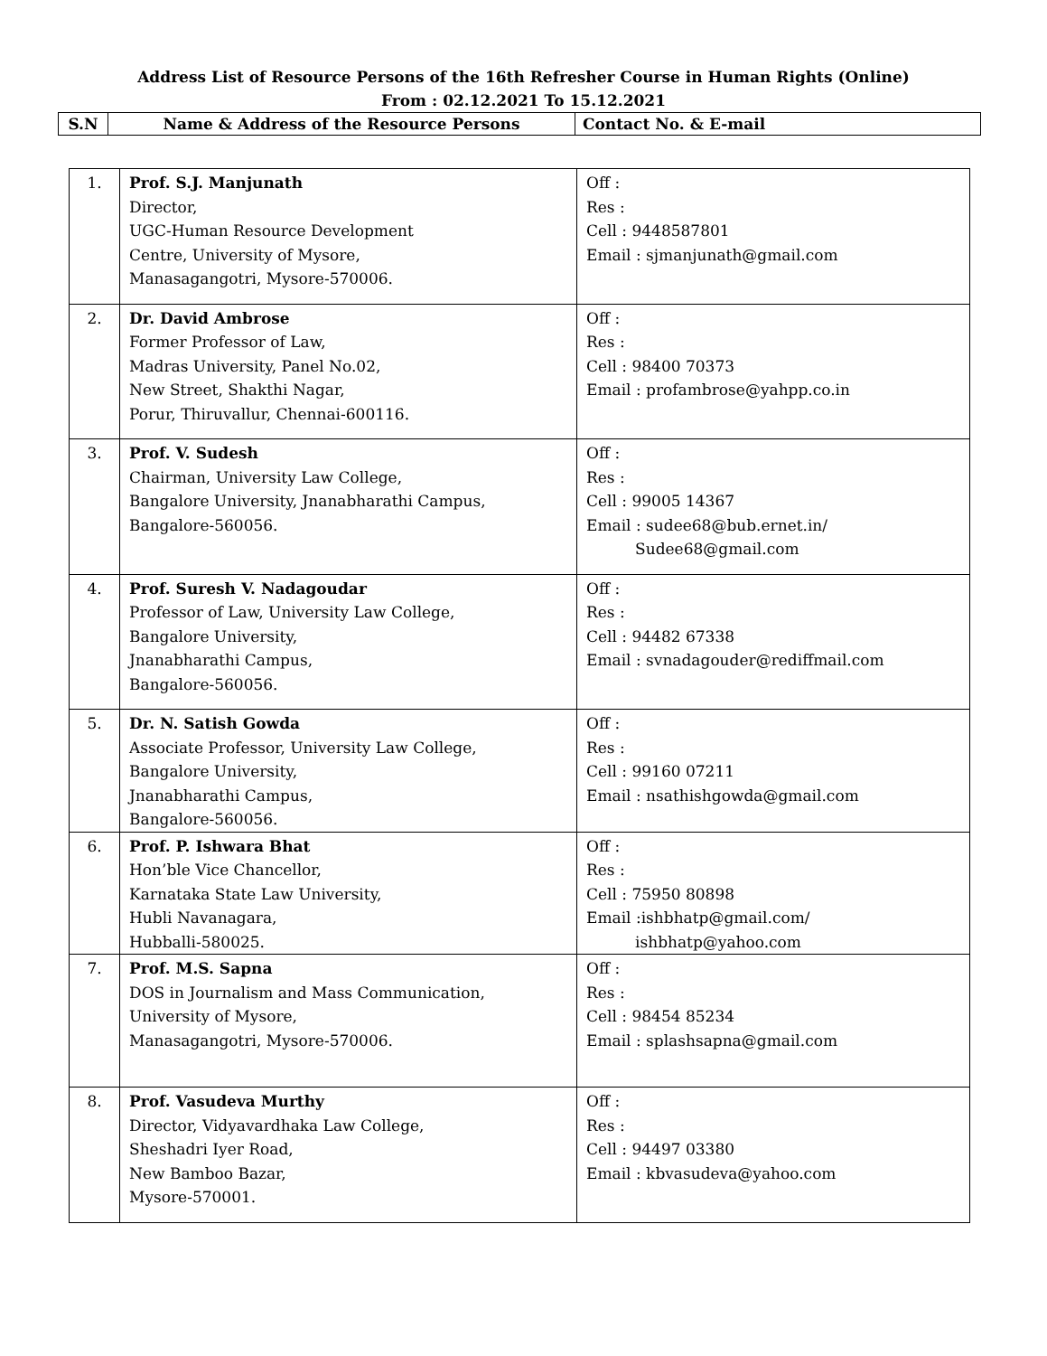Address List of Resource Persons of the 16th Refresher Course in Human Rights (Online)
From : 02.12.2021 To 15.12.2021
| S.N | Name & Address of the Resource Persons | Contact No. & E-mail |
| --- | --- | --- |
| 1. | Prof. S.J. Manjunath Director, UGC-Human Resource Development Centre, University of Mysore, Manasagangotri, Mysore-570006. | Off : Res : Cell : 9448587801 Email : sjmanjunath@gmail.com |
| 2. | Dr. David Ambrose Former Professor of Law, Madras University, Panel No.02, New Street, Shakthi Nagar, Porur, Thiruvallur, Chennai-600116. | Off : Res : Cell : 98400 70373 Email : profambrose@yahpp.co.in |
| 3. | Prof. V. Sudesh Chairman, University Law College, Bangalore University, Jnanabharathi Campus, Bangalore-560056. | Off : Res : Cell : 99005 14367 Email : sudee68@bub.ernet.in/ Sudee68@gmail.com |
| 4. | Prof. Suresh V. Nadagoudar Professor of Law, University Law College, Bangalore University, Jnanabharathi Campus, Bangalore-560056. | Off : Res : Cell : 94482 67338 Email : svnadagouder@rediffmail.com |
| 5. | Dr. N. Satish Gowda Associate Professor, University Law College, Bangalore University, Jnanabharathi Campus, Bangalore-560056. | Off : Res : Cell : 99160 07211 Email : nsathishgowda@gmail.com |
| 6. | Prof. P. Ishwara Bhat Hon’ble Vice Chancellor, Karnataka State Law University, Hubli Navanagara, Hubballi-580025. | Off : Res : Cell : 75950 80898 Email :ishbhatp@gmail.com/ ishbhatp@yahoo.com |
| 7. | Prof. M.S. Sapna DOS in Journalism and Mass Communication, University of Mysore, Manasagangotri, Mysore-570006. | Off : Res : Cell : 98454 85234 Email : splashsapna@gmail.com |
| 8. | Prof. Vasudeva Murthy Director, Vidyavardhaka Law College, Sheshadri Iyer Road, New Bamboo Bazar, Mysore-570001. | Off : Res : Cell : 94497 03380 Email : kbvasudeva@yahoo.com |